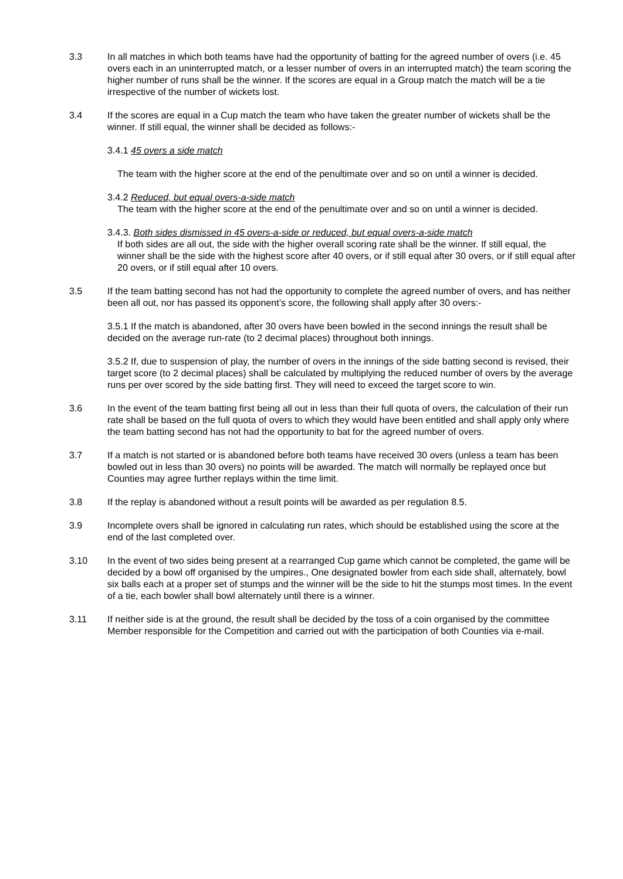3.3 In all matches in which both teams have had the opportunity of batting for the agreed number of overs (i.e. 45 overs each in an uninterrupted match, or a lesser number of overs in an interrupted match) the team scoring the higher number of runs shall be the winner. If the scores are equal in a Group match the match will be a tie irrespective of the number of wickets lost.
3.4 If the scores are equal in a Cup match the team who have taken the greater number of wickets shall be the winner. If still equal, the winner shall be decided as follows:-
3.4.1 45 overs a side match
The team with the higher score at the end of the penultimate over and so on until a winner is decided.
3.4.2 Reduced, but equal overs-a-side match
The team with the higher score at the end of the penultimate over and so on until a winner is decided.
3.4.3. Both sides dismissed in 45 overs-a-side or reduced, but equal overs-a-side match
If both sides are all out, the side with the higher overall scoring rate shall be the winner. If still equal, the winner shall be the side with the highest score after 40 overs, or if still equal after 30 overs, or if still equal after 20 overs, or if still equal after 10 overs.
3.5 If the team batting second has not had the opportunity to complete the agreed number of overs, and has neither been all out, nor has passed its opponent’s score, the following shall apply after 30 overs:-
3.5.1 If the match is abandoned, after 30 overs have been bowled in the second innings the result shall be decided on the average run-rate (to 2 decimal places) throughout both innings.
3.5.2 If, due to suspension of play, the number of overs in the innings of the side batting second is revised, their target score (to 2 decimal places) shall be calculated by multiplying the reduced number of overs by the average runs per over scored by the side batting first. They will need to exceed the target score to win.
3.6 In the event of the team batting first being all out in less than their full quota of overs, the calculation of their run rate shall be based on the full quota of overs to which they would have been entitled and shall apply only where the team batting second has not had the opportunity to bat for the agreed number of overs.
3.7 If a match is not started or is abandoned before both teams have received 30 overs (unless a team has been bowled out in less than 30 overs) no points will be awarded. The match will normally be replayed once but Counties may agree further replays within the time limit.
3.8 If the replay is abandoned without a result points will be awarded as per regulation 8.5.
3.9 Incomplete overs shall be ignored in calculating run rates, which should be established using the score at the end of the last completed over.
3.10 In the event of two sides being present at a rearranged Cup game which cannot be completed, the game will be decided by a bowl off organised by the umpires., One designated bowler from each side shall, alternately, bowl six balls each at a proper set of stumps and the winner will be the side to hit the stumps most times. In the event of a tie, each bowler shall bowl alternately until there is a winner.
3.11 If neither side is at the ground, the result shall be decided by the toss of a coin organised by the committee Member responsible for the Competition and carried out with the participation of both Counties via e-mail.